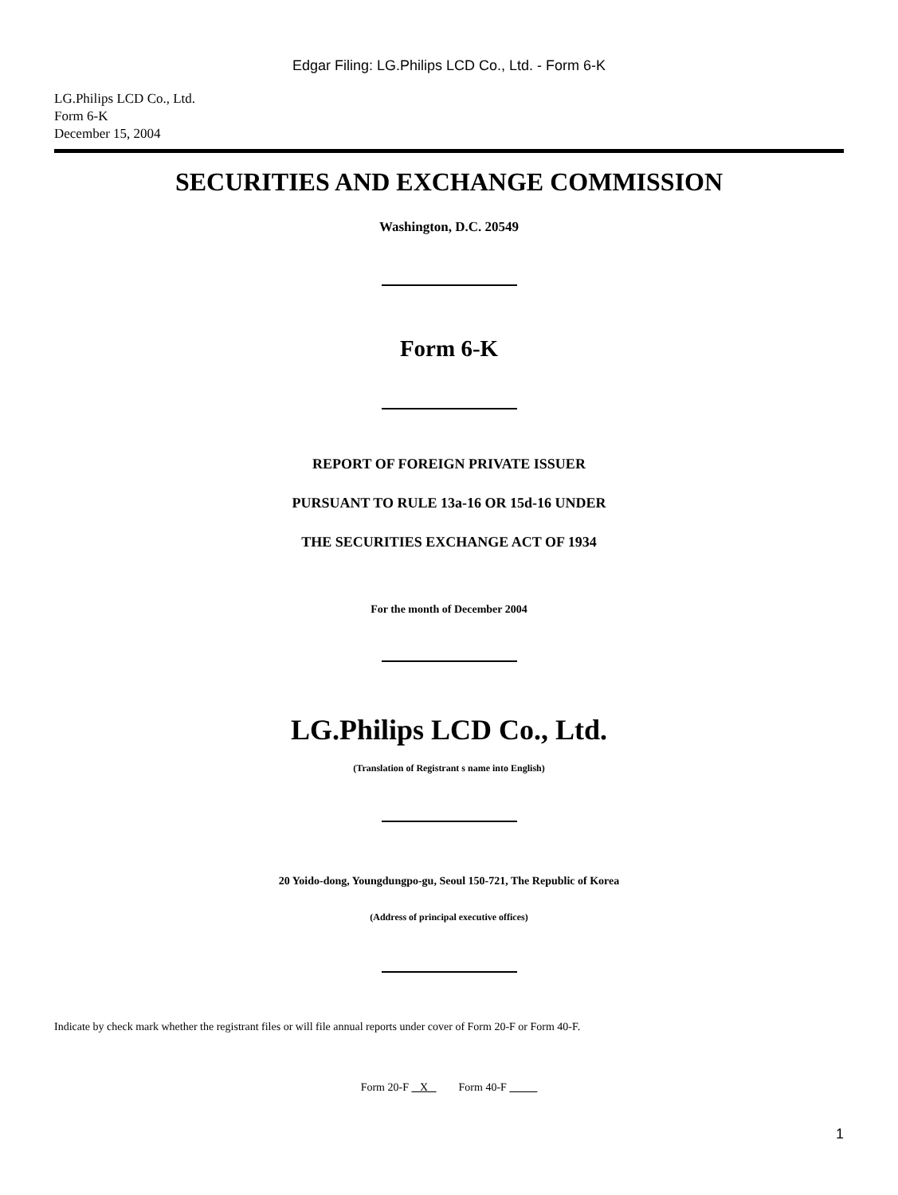Edgar Filing: LG.Philips LCD Co., Ltd. - Form 6-K
LG.Philips LCD Co., Ltd.
Form 6-K
December 15, 2004
SECURITIES AND EXCHANGE COMMISSION
Washington, D.C. 20549
Form 6-K
REPORT OF FOREIGN PRIVATE ISSUER
PURSUANT TO RULE 13a-16 OR 15d-16 UNDER
THE SECURITIES EXCHANGE ACT OF 1934
For the month of December 2004
LG.Philips LCD Co., Ltd.
(Translation of Registrant s name into English)
20 Yoido-dong, Youngdungpo-gu, Seoul 150-721, The Republic of Korea
(Address of principal executive offices)
Indicate by check mark whether the registrant files or will file annual reports under cover of Form 20-F or Form 40-F.
Form 20-F X Form 40-F
1